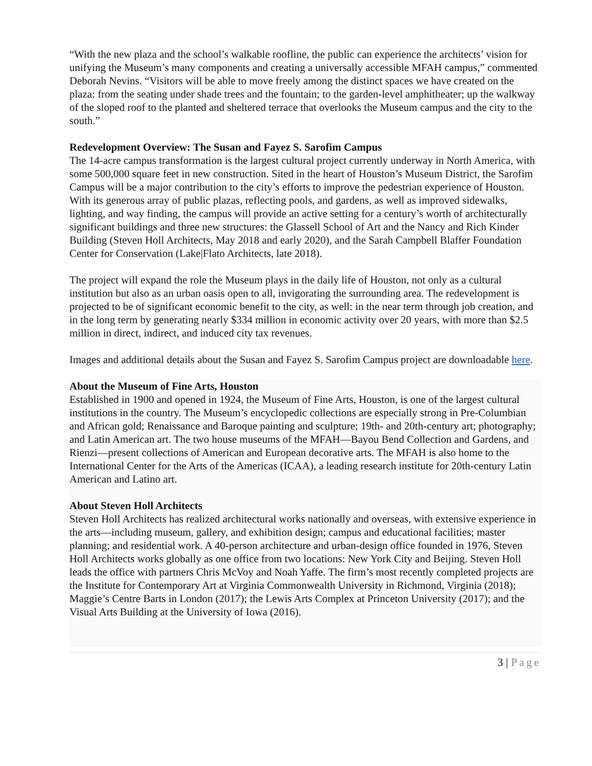“With the new plaza and the school’s walkable roofline, the public can experience the architects’ vision for unifying the Museum’s many components and creating a universally accessible MFAH campus,” commented Deborah Nevins. “Visitors will be able to move freely among the distinct spaces we have created on the plaza: from the seating under shade trees and the fountain; to the garden-level amphitheater; up the walkway of the sloped roof to the planted and sheltered terrace that overlooks the Museum campus and the city to the south.”
Redevelopment Overview: The Susan and Fayez S. Sarofim Campus
The 14-acre campus transformation is the largest cultural project currently underway in North America, with some 500,000 square feet in new construction. Sited in the heart of Houston’s Museum District, the Sarofim Campus will be a major contribution to the city’s efforts to improve the pedestrian experience of Houston. With its generous array of public plazas, reflecting pools, and gardens, as well as improved sidewalks, lighting, and way finding, the campus will provide an active setting for a century’s worth of architecturally significant buildings and three new structures: the Glassell School of Art and the Nancy and Rich Kinder Building (Steven Holl Architects, May 2018 and early 2020), and the Sarah Campbell Blaffer Foundation Center for Conservation (Lake|Flato Architects, late 2018).
The project will expand the role the Museum plays in the daily life of Houston, not only as a cultural institution but also as an urban oasis open to all, invigorating the surrounding area. The redevelopment is projected to be of significant economic benefit to the city, as well: in the near term through job creation, and in the long term by generating nearly $334 million in economic activity over 20 years, with more than $2.5 million in direct, indirect, and induced city tax revenues.
Images and additional details about the Susan and Fayez S. Sarofim Campus project are downloadable here.
About the Museum of Fine Arts, Houston
Established in 1900 and opened in 1924, the Museum of Fine Arts, Houston, is one of the largest cultural institutions in the country. The Museum’s encyclopedic collections are especially strong in Pre-Columbian and African gold; Renaissance and Baroque painting and sculpture; 19th- and 20th-century art; photography; and Latin American art. The two house museums of the MFAH—Bayou Bend Collection and Gardens, and Rienzi—present collections of American and European decorative arts. The MFAH is also home to the International Center for the Arts of the Americas (ICAA), a leading research institute for 20th-century Latin American and Latino art.
About Steven Holl Architects
Steven Holl Architects has realized architectural works nationally and overseas, with extensive experience in the arts—including museum, gallery, and exhibition design; campus and educational facilities; master planning; and residential work. A 40-person architecture and urban-design office founded in 1976, Steven Holl Architects works globally as one office from two locations: New York City and Beijing. Steven Holl leads the office with partners Chris McVoy and Noah Yaffe. The firm’s most recently completed projects are the Institute for Contemporary Art at Virginia Commonwealth University in Richmond, Virginia (2018); Maggie’s Centre Barts in London (2017); the Lewis Arts Complex at Princeton University (2017); and the Visual Arts Building at the University of Iowa (2016).
3 | Page